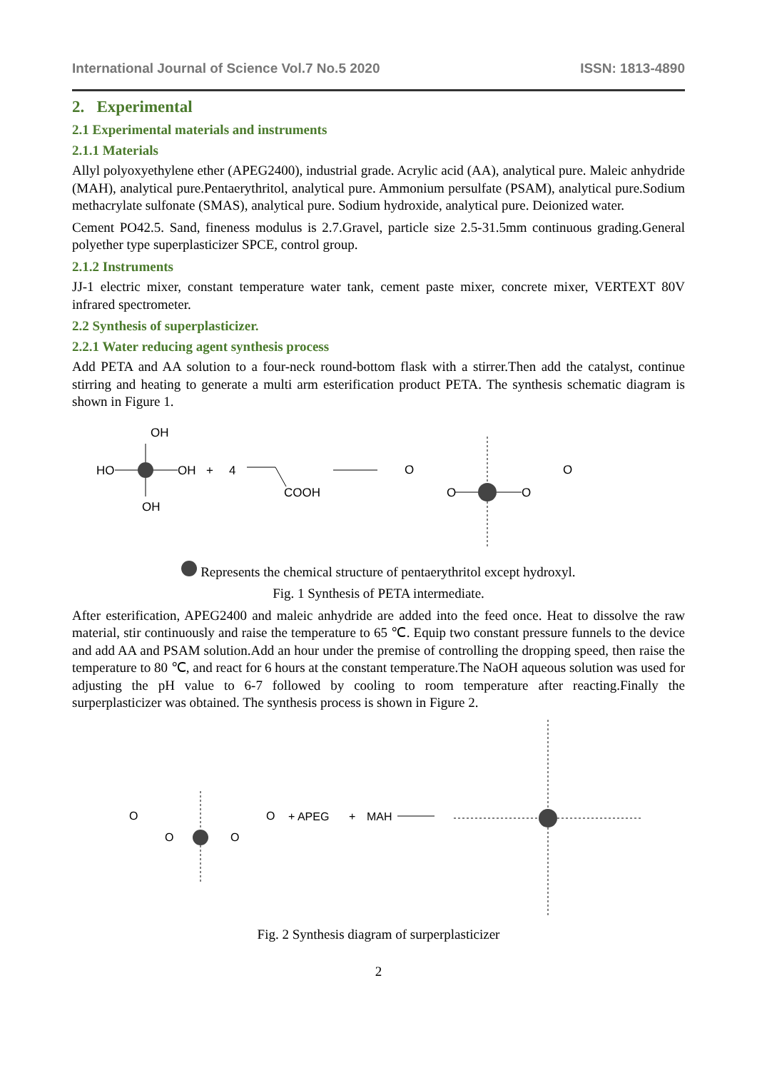International Journal of Science Vol.7 No.5 2020 ISSN: 1813-4890
2. Experimental
2.1 Experimental materials and instruments
2.1.1 Materials
Allyl polyoxyethylene ether (APEG2400), industrial grade. Acrylic acid (AA), analytical pure. Maleic anhydride (MAH), analytical pure.Pentaerythritol, analytical pure. Ammonium persulfate (PSAM), analytical pure.Sodium methacrylate sulfonate (SMAS), analytical pure. Sodium hydroxide, analytical pure. Deionized water.
Cement PO42.5. Sand, fineness modulus is 2.7.Gravel, particle size 2.5-31.5mm continuous grading.General polyether type superplasticizer SPCE, control group.
2.1.2 Instruments
JJ-1 electric mixer, constant temperature water tank, cement paste mixer, concrete mixer, VERTEXT 80V infrared spectrometer.
2.2 Synthesis of superplasticizer.
2.2.1 Water reducing agent synthesis process
Add PETA and AA solution to a four-neck round-bottom flask with a stirrer.Then add the catalyst, continue stirring and heating to generate a multi arm esterification product PETA. The synthesis schematic diagram is shown in Figure 1.
OH
HO
OH
OH
+
4
COOH
O
O
O
O
Represents the chemical structure of pentaerythritol except hydroxyl.
Fig. 1 Synthesis of PETA intermediate.
After esterification, APEG2400 and maleic anhydride are added into the feed once. Heat to dissolve the raw material, stir continuously and raise the temperature to 65 ℃. Equip two constant pressure funnels to the device and add AA and PSAM solution.Add an hour under the premise of controlling the dropping speed, then raise the temperature to 80 ℃, and react for 6 hours at the constant temperature.The NaOH aqueous solution was used for adjusting the pH value to 6-7 followed by cooling to room temperature after reacting.Finally the surperplasticizer was obtained. The synthesis process is shown in Figure 2.
O
O
O
O
+ APEG
+
MAH
Fig. 2 Synthesis diagram of surperplasticizer
2